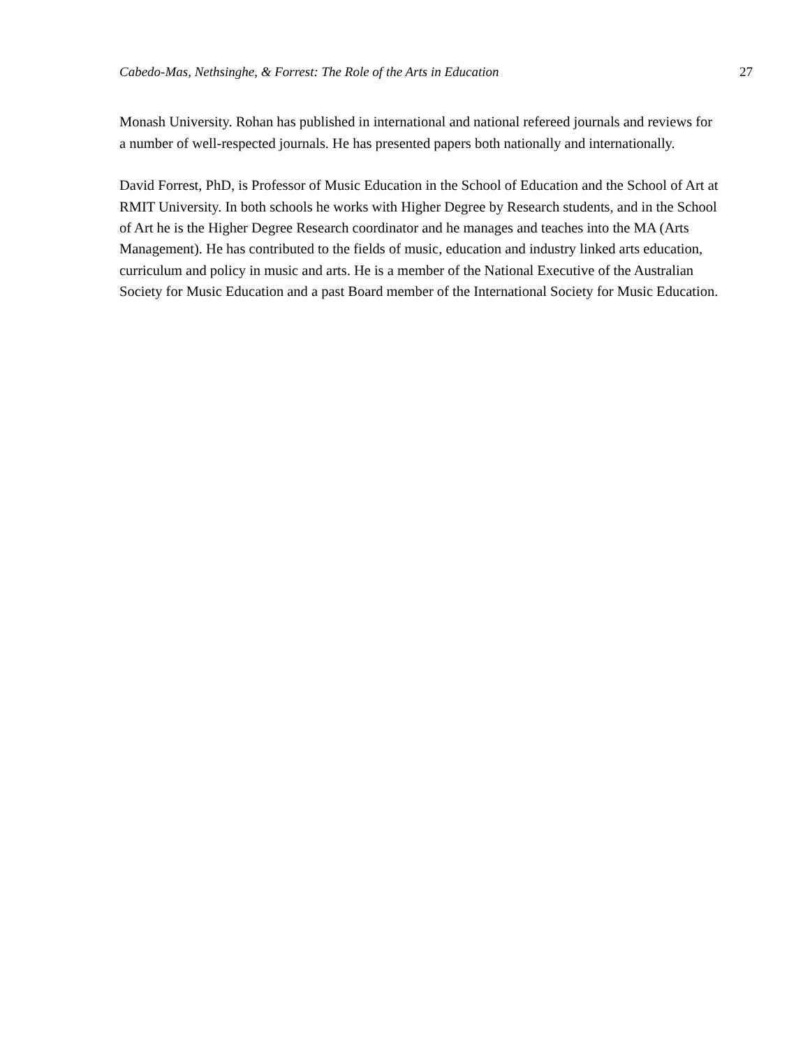Cabedo-Mas, Nethsinghe, & Forrest: The Role of the Arts in Education 27
Monash University. Rohan has published in international and national refereed journals and reviews for a number of well-respected journals. He has presented papers both nationally and internationally.
David Forrest, PhD, is Professor of Music Education in the School of Education and the School of Art at RMIT University. In both schools he works with Higher Degree by Research students, and in the School of Art he is the Higher Degree Research coordinator and he manages and teaches into the MA (Arts Management). He has contributed to the fields of music, education and industry linked arts education, curriculum and policy in music and arts. He is a member of the National Executive of the Australian Society for Music Education and a past Board member of the International Society for Music Education.